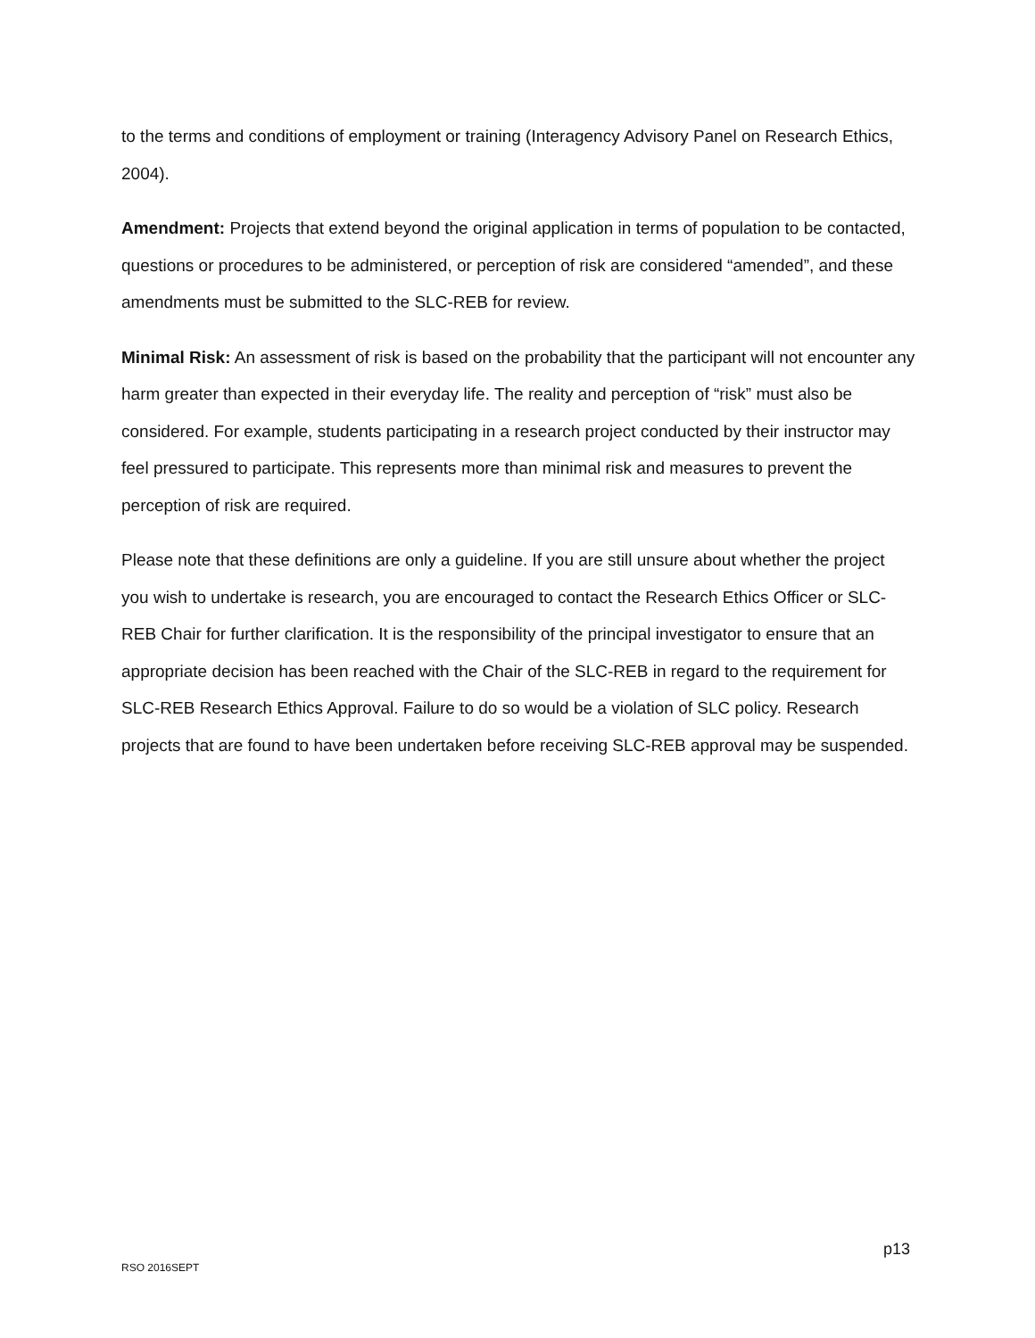to the terms and conditions of employment or training (Interagency Advisory Panel on Research Ethics, 2004).
Amendment: Projects that extend beyond the original application in terms of population to be contacted, questions or procedures to be administered, or perception of risk are considered “amended”, and these amendments must be submitted to the SLC-REB for review.
Minimal Risk: An assessment of risk is based on the probability that the participant will not encounter any harm greater than expected in their everyday life. The reality and perception of “risk” must also be considered. For example, students participating in a research project conducted by their instructor may feel pressured to participate. This represents more than minimal risk and measures to prevent the perception of risk are required.
Please note that these definitions are only a guideline. If you are still unsure about whether the project you wish to undertake is research, you are encouraged to contact the Research Ethics Officer or SLC-REB Chair for further clarification. It is the responsibility of the principal investigator to ensure that an appropriate decision has been reached with the Chair of the SLC-REB in regard to the requirement for SLC-REB Research Ethics Approval. Failure to do so would be a violation of SLC policy. Research projects that are found to have been undertaken before receiving SLC-REB approval may be suspended.
p13
RSO 2016SEPT